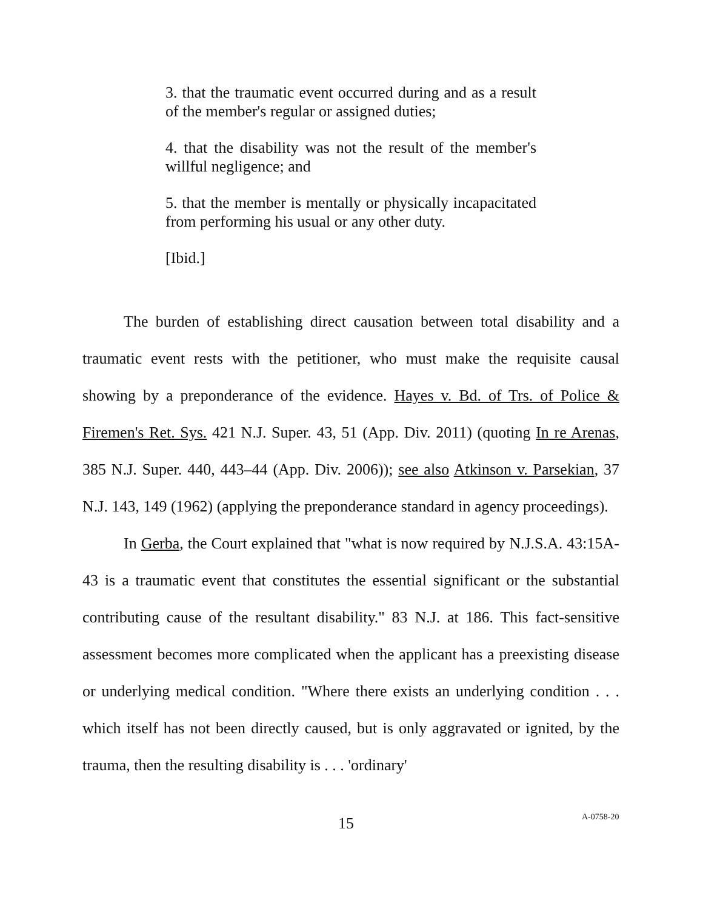3. that the traumatic event occurred during and as a result of the member's regular or assigned duties;
4. that the disability was not the result of the member's willful negligence; and
5. that the member is mentally or physically incapacitated from performing his usual or any other duty.
[Ibid.]
The burden of establishing direct causation between total disability and a traumatic event rests with the petitioner, who must make the requisite causal showing by a preponderance of the evidence. Hayes v. Bd. of Trs. of Police & Firemen's Ret. Sys. 421 N.J. Super. 43, 51 (App. Div. 2011) (quoting In re Arenas, 385 N.J. Super. 440, 443–44 (App. Div. 2006)); see also Atkinson v. Parsekian, 37 N.J. 143, 149 (1962) (applying the preponderance standard in agency proceedings).
In Gerba, the Court explained that "what is now required by N.J.S.A. 43:15A-43 is a traumatic event that constitutes the essential significant or the substantial contributing cause of the resultant disability." 83 N.J. at 186. This fact-sensitive assessment becomes more complicated when the applicant has a preexisting disease or underlying medical condition. "Where there exists an underlying condition . . . which itself has not been directly caused, but is only aggravated or ignited, by the trauma, then the resulting disability is . . . 'ordinary'
15 A-0758-20